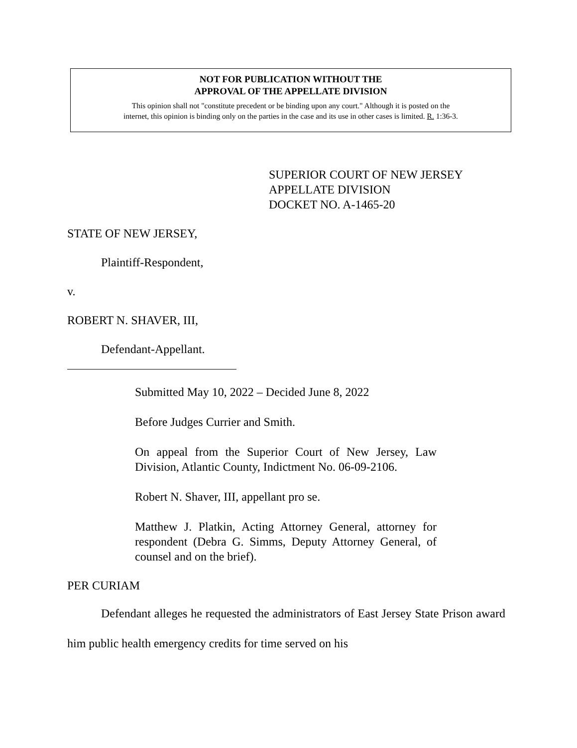NOT FOR PUBLICATION WITHOUT THE
APPROVAL OF THE APPELLATE DIVISION
This opinion shall not "constitute precedent or be binding upon any court." Although it is posted on the
internet, this opinion is binding only on the parties in the case and its use in other cases is limited. R. 1:36-3.
SUPERIOR COURT OF NEW JERSEY
APPELLATE DIVISION
DOCKET NO. A-1465-20
STATE OF NEW JERSEY,
Plaintiff-Respondent,
v.
ROBERT N. SHAVER, III,
Defendant-Appellant.
Submitted May 10, 2022 – Decided June 8, 2022
Before Judges Currier and Smith.
On appeal from the Superior Court of New Jersey, Law Division, Atlantic County, Indictment No. 06-09-2106.
Robert N. Shaver, III, appellant pro se.
Matthew J. Platkin, Acting Attorney General, attorney for respondent (Debra G. Simms, Deputy Attorney General, of counsel and on the brief).
PER CURIAM
Defendant alleges he requested the administrators of East Jersey State Prison award him public health emergency credits for time served on his